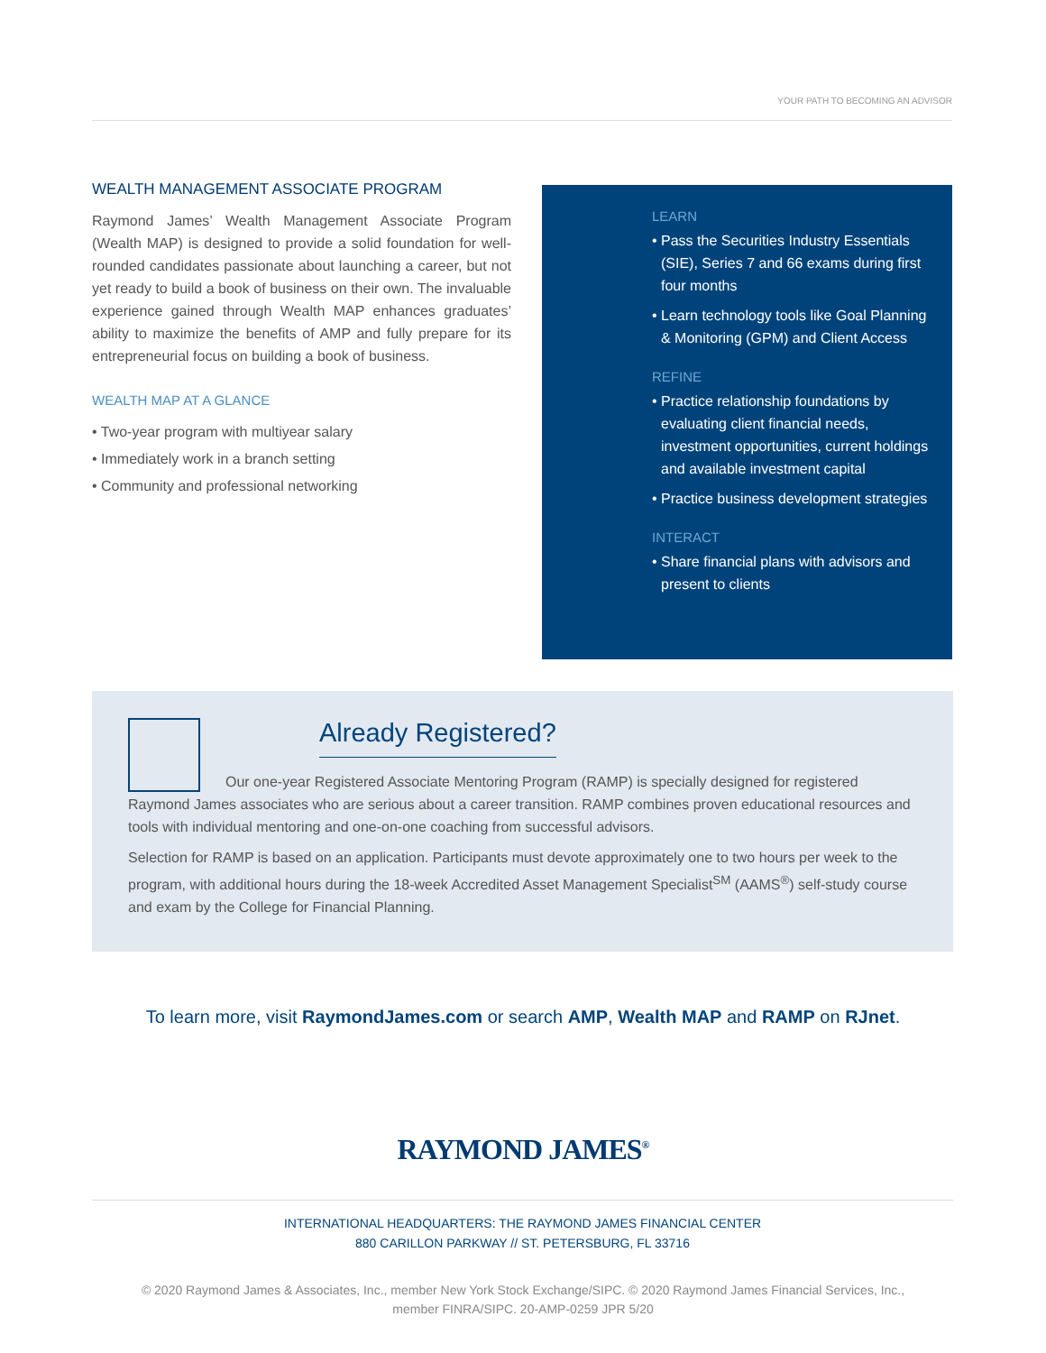YOUR PATH TO BECOMING AN ADVISOR
WEALTH MANAGEMENT ASSOCIATE PROGRAM
Raymond James’ Wealth Management Associate Program (Wealth MAP) is designed to provide a solid foundation for well-rounded candidates passionate about launching a career, but not yet ready to build a book of business on their own. The invaluable experience gained through Wealth MAP enhances graduates’ ability to maximize the benefits of AMP and fully prepare for its entrepreneurial focus on building a book of business.
WEALTH MAP AT A GLANCE
• Two-year program with multiyear salary
• Immediately work in a branch setting
• Community and professional networking
LEARN
• Pass the Securities Industry Essentials (SIE), Series 7 and 66 exams during first four months
• Learn technology tools like Goal Planning & Monitoring (GPM) and Client Access
REFINE
• Practice relationship foundations by evaluating client financial needs, investment opportunities, current holdings and available investment capital
• Practice business development strategies
INTERACT
• Share financial plans with advisors and present to clients
Already Registered?
Our one-year Registered Associate Mentoring Program (RAMP) is specially designed for registered Raymond James associates who are serious about a career transition. RAMP combines proven educational resources and tools with individual mentoring and one-on-one coaching from successful advisors.
Selection for RAMP is based on an application. Participants must devote approximately one to two hours per week to the program, with additional hours during the 18-week Accredited Asset Management Specialist<sup>SM</sup> (AAMS<sup>®</sup>) self-study course and exam by the College for Financial Planning.
To learn more, visit RaymondJames.com or search AMP, Wealth MAP and RAMP on RJnet.
RAYMOND JAMES<sup>®</sup>
INTERNATIONAL HEADQUARTERS: THE RAYMOND JAMES FINANCIAL CENTER
880 CARILLON PARKWAY // ST. PETERSBURG, FL 33716
© 2020 Raymond James & Associates, Inc., member New York Stock Exchange/SIPC. © 2020 Raymond James Financial Services, Inc.,
member FINRA/SIPC. 20-AMP-0259 JPR 5/20